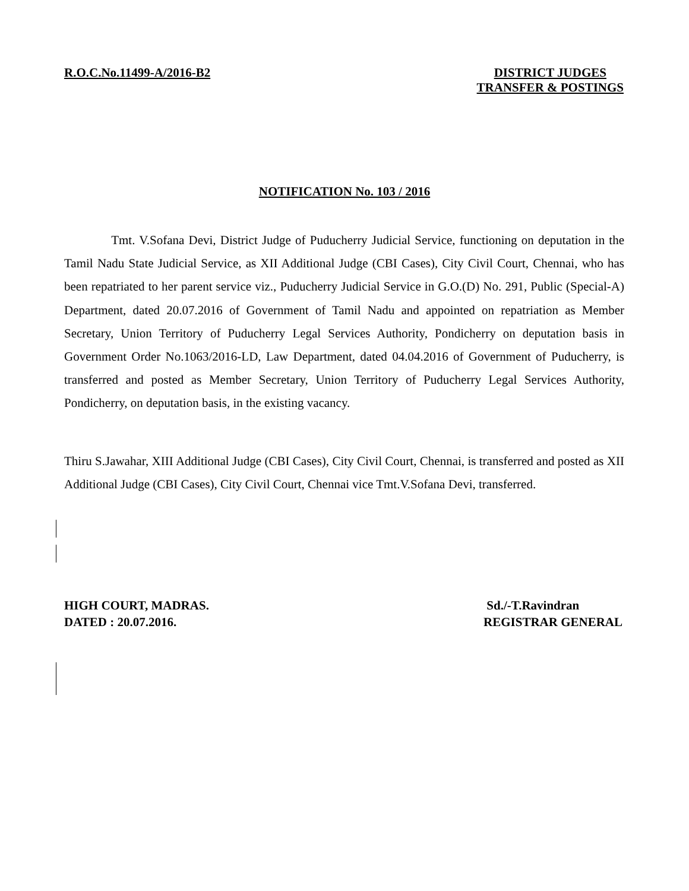R.O.C.No.11499-A/2016-B2 DISTRICT JUDGES
TRANSFER & POSTINGS
NOTIFICATION No. 103 / 2016
Tmt. V.Sofana Devi, District Judge of Puducherry Judicial Service, functioning on deputation in the Tamil Nadu State Judicial Service, as XII Additional Judge (CBI Cases), City Civil Court, Chennai, who has been repatriated to her parent service viz., Puducherry Judicial Service in G.O.(D) No. 291, Public (Special-A) Department, dated 20.07.2016 of Government of Tamil Nadu and appointed on repatriation as Member Secretary, Union Territory of Puducherry Legal Services Authority, Pondicherry on deputation basis in Government Order No.1063/2016-LD, Law Department, dated 04.04.2016 of Government of Puducherry, is transferred and posted as Member Secretary, Union Territory of Puducherry Legal Services Authority, Pondicherry, on deputation basis, in the existing vacancy.
Thiru S.Jawahar, XIII Additional Judge (CBI Cases), City Civil Court, Chennai, is transferred and posted as XII Additional Judge (CBI Cases), City Civil Court, Chennai vice Tmt.V.Sofana Devi, transferred.
HIGH COURT, MADRAS.
DATED : 20.07.2016.
Sd./-T.Ravindran
REGISTRAR GENERAL